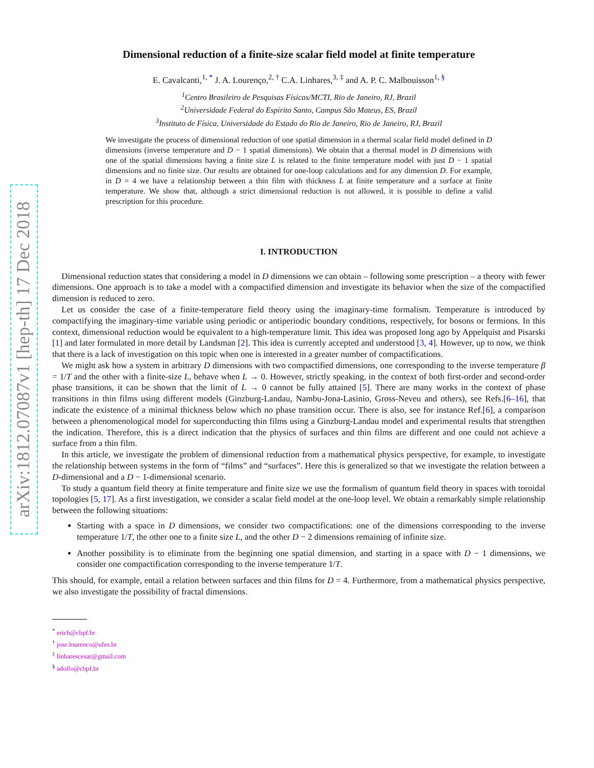arXiv:1812.07087v1 [hep-th] 17 Dec 2018
Dimensional reduction of a finite-size scalar field model at finite temperature
E. Cavalcanti,<sup>1, *</sup> J. A. Lourenço,<sup>2, †</sup> C.A. Linhares,<sup>3, ‡</sup> and A. P. C. Malbouisson<sup>1, §</sup>
<sup>1</sup> Centro Brasileiro de Pesquisas Físicas/MCTI, Rio de Janeiro, RJ, Brazil
<sup>2</sup> Universidade Federal do Espírito Santo, Campus São Mateus, ES, Brazil
<sup>3</sup> Instituto de Física, Universidade do Estado do Rio de Janeiro, Rio de Janeiro, RJ, Brazil
We investigate the process of dimensional reduction of one spatial dimension in a thermal scalar field model defined in D dimensions (inverse temperature and D − 1 spatial dimensions). We obtain that a thermal model in D dimensions with one of the spatial dimensions having a finite size L is related to the finite temperature model with just D − 1 spatial dimensions and no finite size. Our results are obtained for one-loop calculations and for any dimension D. For example, in D = 4 we have a relationship between a thin film with thickness L at finite temperature and a surface at finite temperature. We show that, although a strict dimensional reduction is not allowed, it is possible to define a valid prescription for this procedure.
I. INTRODUCTION
Dimensional reduction states that considering a model in D dimensions we can obtain – following some prescription – a theory with fewer dimensions. One approach is to take a model with a compactified dimension and investigate its behavior when the size of the compactified dimension is reduced to zero.
Let us consider the case of a finite-temperature field theory using the imaginary-time formalism. Temperature is introduced by compactifying the imaginary-time variable using periodic or antiperiodic boundary conditions, respectively, for bosons or fermions. In this context, dimensional reduction would be equivalent to a high-temperature limit. This idea was proposed long ago by Appelquist and Pisarski [1] and later formulated in more detail by Landsman [2]. This idea is currently accepted and understood [3, 4]. However, up to now, we think that there is a lack of investigation on this topic when one is interested in a greater number of compactifications.
We might ask how a system in arbitrary D dimensions with two compactified dimensions, one corresponding to the inverse temperature β = 1/T and the other with a finite-size L, behave when L → 0. However, strictly speaking, in the context of both first-order and second-order phase transitions, it can be shown that the limit of L → 0 cannot be fully attained [5]. There are many works in the context of phase transitions in thin films using different models (Ginzburg-Landau, Nambu-Jona-Lasinio, Gross-Neveu and others), see Refs.[6–16], that indicate the existence of a minimal thickness below which no phase transition occur. There is also, see for instance Ref.[6], a comparison between a phenomenological model for superconducting thin films using a Ginzburg-Landau model and experimental results that strengthen the indication. Therefore, this is a direct indication that the physics of surfaces and thin films are different and one could not achieve a surface from a thin film.
In this article, we investigate the problem of dimensional reduction from a mathematical physics perspective, for example, to investigate the relationship between systems in the form of “films” and “surfaces”. Here this is generalized so that we investigate the relation between a D-dimensional and a D − 1-dimensional scenario.
To study a quantum field theory at finite temperature and finite size we use the formalism of quantum field theory in spaces with toroidal topologies [5, 17]. As a first investigation, we consider a scalar field model at the one-loop level. We obtain a remarkably simple relationship between the following situations:
Starting with a space in D dimensions, we consider two compactifications: one of the dimensions corresponding to the inverse temperature 1/T, the other one to a finite size L, and the other D − 2 dimensions remaining of infinite size.
Another possibility is to eliminate from the beginning one spatial dimension, and starting in a space with D − 1 dimensions, we consider one compactification corresponding to the inverse temperature 1/T.
This should, for example, entail a relation between surfaces and thin films for D = 4. Furthermore, from a mathematical physics perspective, we also investigate the possibility of fractal dimensions.
<sup>*</sup> erich@cbpf.br
<sup>†</sup> jose.lourenco@ufes.br
<sup>‡</sup> linharescesar@gmail.com
<sup>§</sup> adolfo@cbpf.br